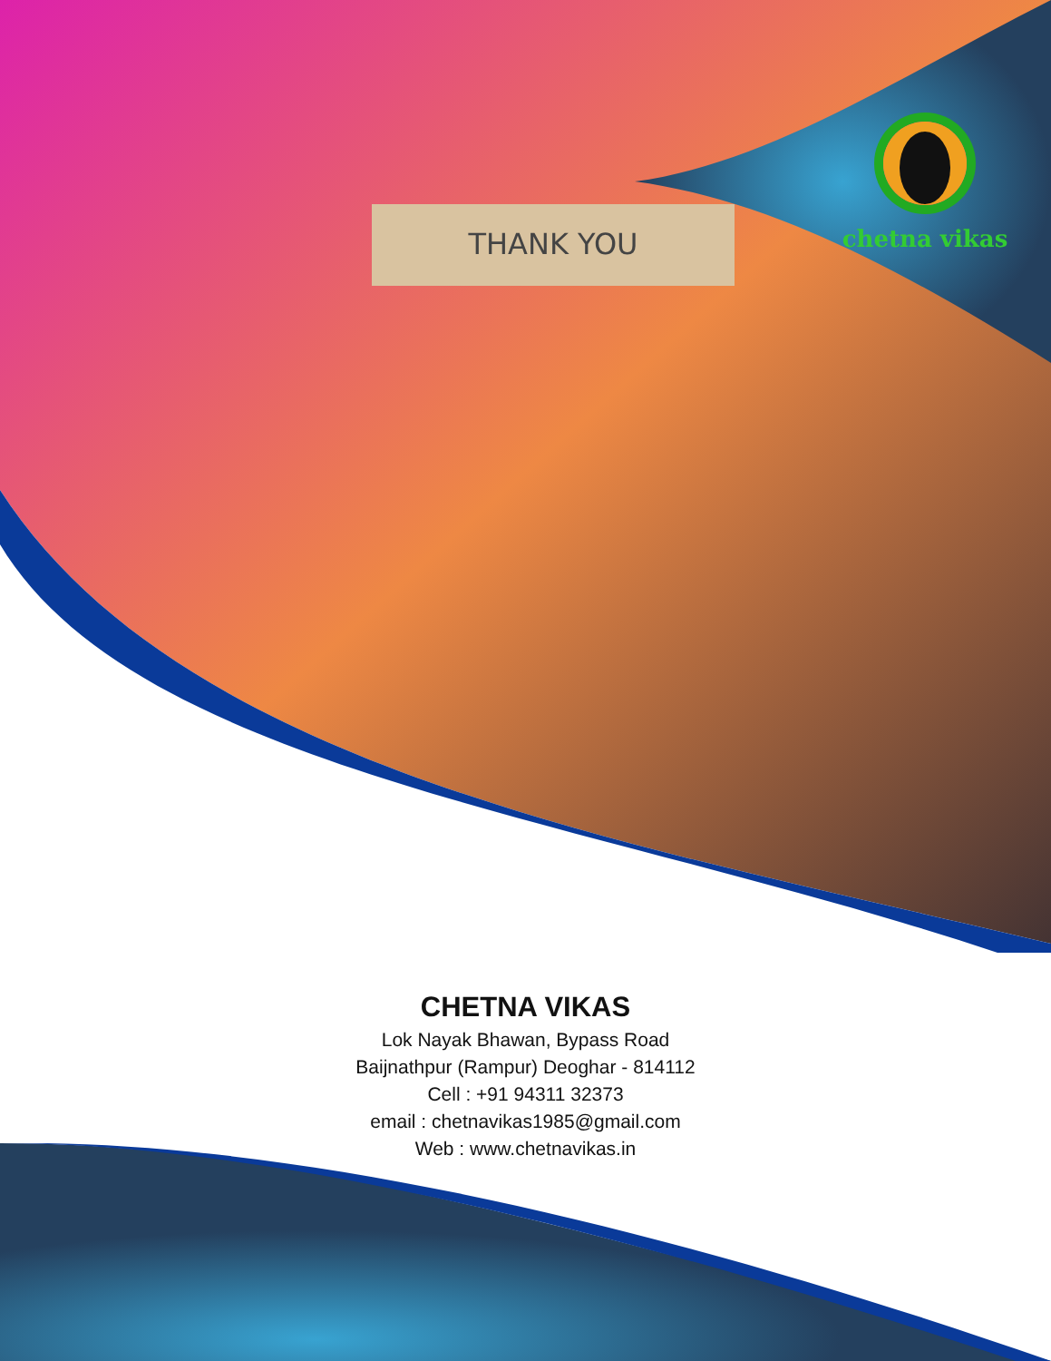THANK YOU
chetna vikas
CHETNA VIKAS
Lok Nayak Bhawan, Bypass Road
Baijnathpur (Rampur) Deoghar - 814112
Cell : +91 94311 32373
email : chetnavikas1985@gmail.com
Web : www.chetnavikas.in